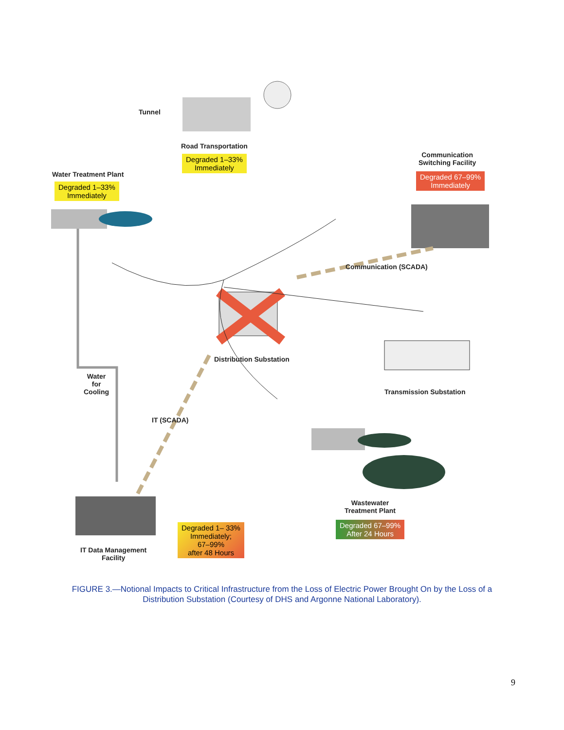Tunnel
Road Transportation
Degraded 1–33%
Immediately
Water Treatment Plant
Degraded 1–33%
Immediately
Communication
Switching Facility
Degraded 67–99%
Immediately
Communication (SCADA)
Distribution Substation
Transmission Substation
Water
for
Cooling
IT (SCADA)
Wastewater
Treatment Plant
Degraded 67–99%
After 24 Hours
IT Data Management
Facility
Degraded 1– 33%
Immediately;
67–99%
after 48 Hours
FIGURE 3.—Notional Impacts to Critical Infrastructure from the Loss of Electric Power Brought On by the Loss of a Distribution Substation (Courtesy of DHS and Argonne National Laboratory).
9